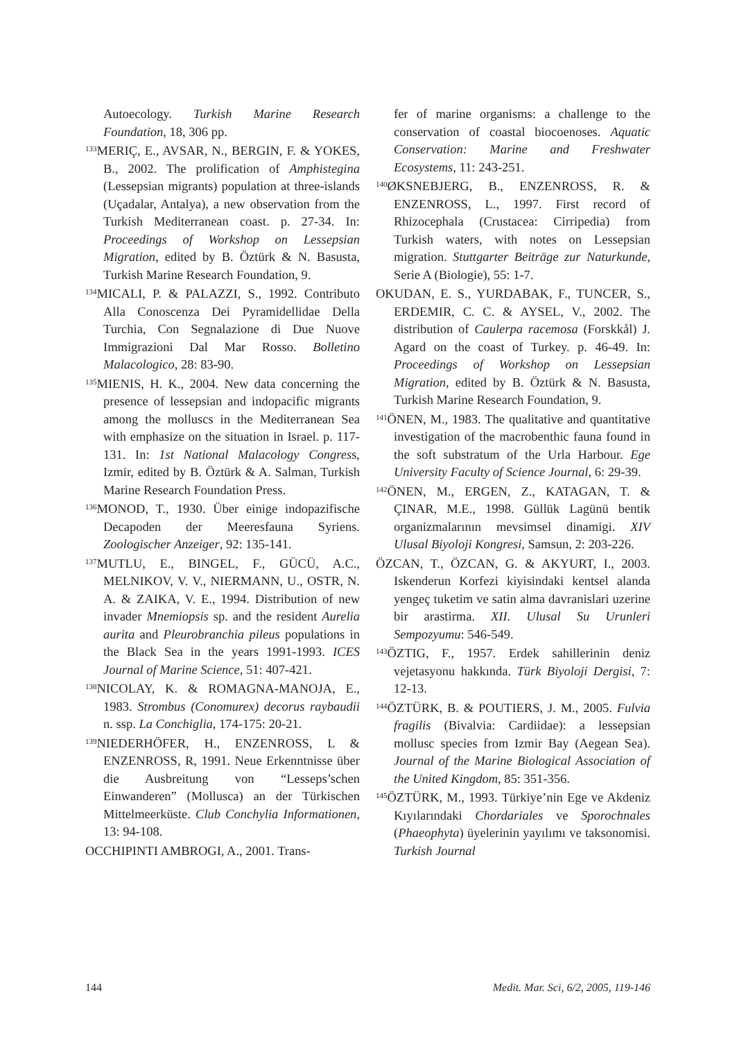Autoecology. Turkish Marine Research Foundation, 18, 306 pp.
<sup>133</sup> MERIÇ, E., AVSAR, N., BERGIN, F. & YOKES, B., 2002. The prolification of Amphistegina (Lessepsian migrants) population at three-islands (Uçadalar, Antalya), a new observation from the Turkish Mediterranean coast. p. 27-34. In: Proceedings of Workshop on Lessepsian Migration, edited by B. Öztürk & N. Basusta, Turkish Marine Research Foundation, 9.
<sup>134</sup> MICALI, P. & PALAZZI, S., 1992. Contributo Alla Conoscenza Dei Pyramidellidae Della Turchia, Con Segnalazione di Due Nuove Immigrazioni Dal Mar Rosso. Bolletino Malacologico, 28: 83-90.
<sup>135</sup> MIENIS, H. K., 2004. New data concerning the presence of lessepsian and indopacific migrants among the molluscs in the Mediterranean Sea with emphasize on the situation in Israel. p. 117-131. In: 1st National Malacology Congress, Izmir, edited by B. Öztürk & A. Salman, Turkish Marine Research Foundation Press.
<sup>136</sup> MONOD, T., 1930. Über einige indopazifische Decapoden der Meeresfauna Syriens. Zoologischer Anzeiger, 92: 135-141.
<sup>137</sup> MUTLU, E., BINGEL, F., GÜCÜ, A.C., MELNIKOV, V. V., NIERMANN, U., OSTR, N. A. & ZAIKA, V. E., 1994. Distribution of new invader Mnemiopsis sp. and the resident Aurelia aurita and Pleurobranchia pileus populations in the Black Sea in the years 1991-1993. ICES Journal of Marine Science, 51: 407-421.
<sup>138</sup>NICOLAY, K. & ROMAGNA-MANOJA, E., 1983. Strombus (Conomurex) decorus raybaudii n. ssp. La Conchiglia, 174-175: 20-21.
<sup>139</sup>NIEDERHÖFER, H., ENZENROSS, L & ENZENROSS, R, 1991. Neue Erkenntnisse über die Ausbreitung von “Lesseps’schen Einwanderen” (Mollusca) an der Türkischen Mittelmeerküste. Club Conchylia Informationen, 13: 94-108.
OCCHIPINTI AMBROGI, A., 2001. Trans-
fer of marine organisms: a challenge to the conservation of coastal biocoenoses. Aquatic Conservation: Marine and Freshwater Ecosystems, 11: 243-251.
<sup>140</sup> ØKSNEBJERG, B., ENZENROSS, R. & ENZENROSS, L., 1997. First record of Rhizocephala (Crustacea: Cirripedia) from Turkish waters, with notes on Lessepsian migration. Stuttgarter Beiträge zur Naturkunde, Serie A (Biologie), 55: 1-7.
OKUDAN, E. S., YURDABAK, F., TUNCER, S., ERDEMIR, C. C. & AYSEL, V., 2002. The distribution of Caulerpa racemosa (Forskkål) J. Agard on the coast of Turkey. p. 46-49. In: Proceedings of Workshop on Lessepsian Migration, edited by B. Öztürk & N. Basusta, Turkish Marine Research Foundation, 9.
<sup>141</sup> ÖNEN, M., 1983. The qualitative and quantitative investigation of the macrobenthic fauna found in the soft substratum of the Urla Harbour. Ege University Faculty of Science Journal, 6: 29-39.
<sup>142</sup> ÖNEN, M., ERGEN, Z., KATAGAN, T. & ÇINAR, M.E., 1998. Güllük Lagünü bentik organizmalarının mevsimsel dinamigi. XIV Ulusal Biyoloji Kongresi, Samsun, 2: 203-226.
ÖZCAN, T., ÖZCAN, G. & AKYURT, I., 2003. Iskenderun Korfezi kiyisindaki kentsel alanda yengeç tuketim ve satin alma davranislari uzerine bir arastirma. XII. Ulusal Su Urunleri Sempozyumu: 546-549.
<sup>143</sup> ÖZTIG, F., 1957. Erdek sahillerinin deniz vejetasyonu hakkında. Türk Biyoloji Dergisi, 7: 12-13.
<sup>144</sup> ÖZTÜRK, B. & POUTIERS, J. M., 2005. Fulvia fragilis (Bivalvia: Cardiidae): a lessepsian mollusc species from Izmir Bay (Aegean Sea). Journal of the Marine Biological Association of the United Kingdom, 85: 351-356.
<sup>145</sup> ÖZTÜRK, M., 1993. Türkiye’nin Ege ve Akdeniz Kıyılarındaki Chordariales ve Sporochnales (Phaeophyta) üyelerinin yayılımı ve taksonomisi. Turkish Journal
144 Medit. Mar. Sci, 6/2, 2005, 119-146